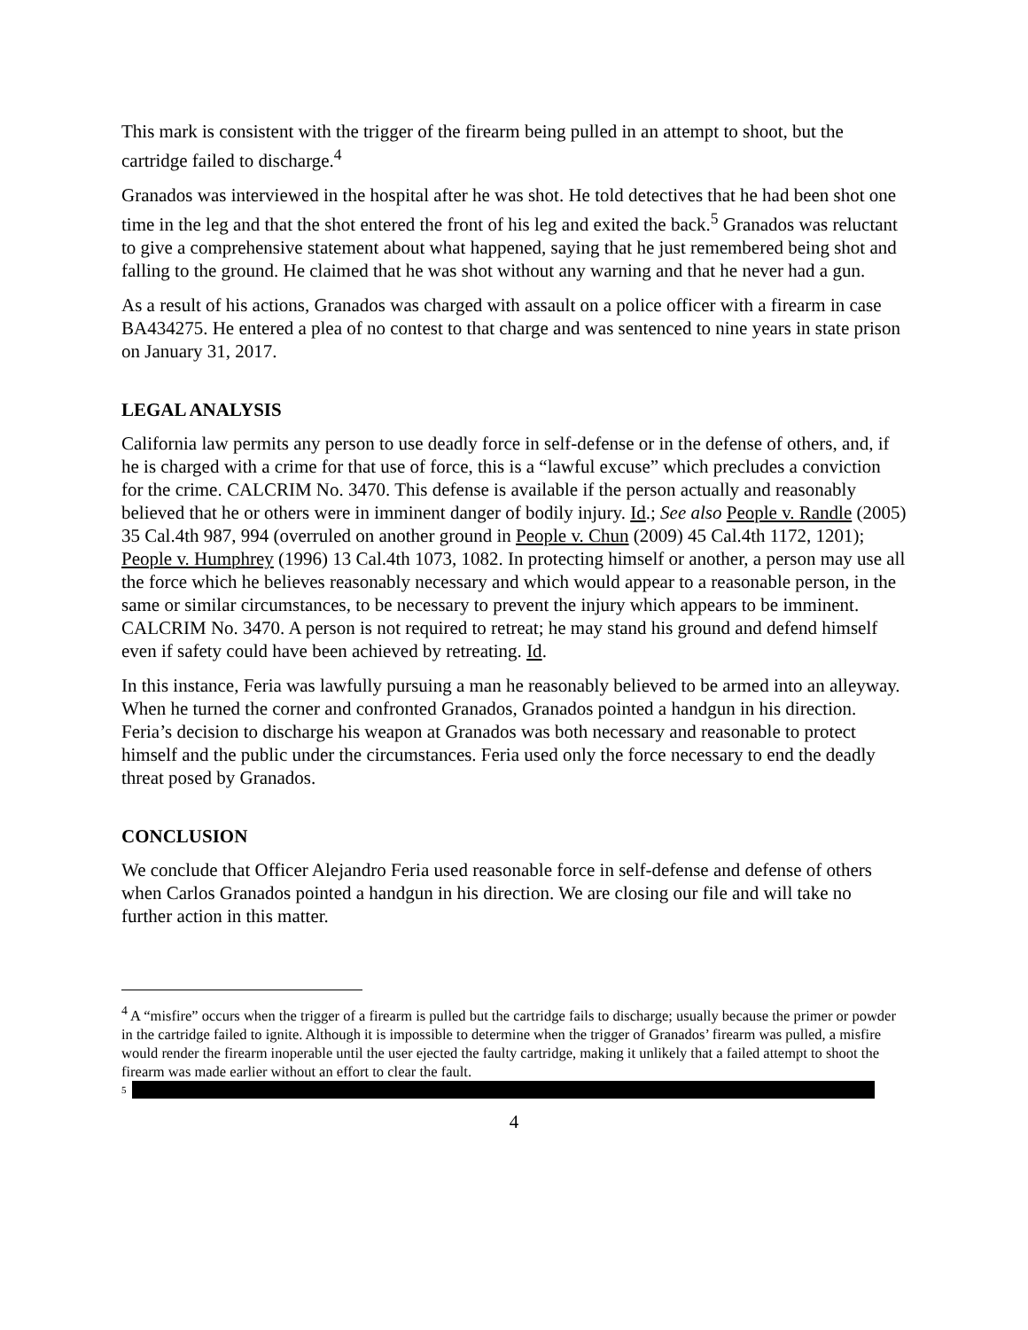This mark is consistent with the trigger of the firearm being pulled in an attempt to shoot, but the cartridge failed to discharge.<sup>4</sup>
Granados was interviewed in the hospital after he was shot. He told detectives that he had been shot one time in the leg and that the shot entered the front of his leg and exited the back.<sup>5</sup> Granados was reluctant to give a comprehensive statement about what happened, saying that he just remembered being shot and falling to the ground. He claimed that he was shot without any warning and that he never had a gun.
As a result of his actions, Granados was charged with assault on a police officer with a firearm in case BA434275. He entered a plea of no contest to that charge and was sentenced to nine years in state prison on January 31, 2017.
LEGAL ANALYSIS
California law permits any person to use deadly force in self-defense or in the defense of others, and, if he is charged with a crime for that use of force, this is a “lawful excuse” which precludes a conviction for the crime. CALCRIM No. 3470. This defense is available if the person actually and reasonably believed that he or others were in imminent danger of bodily injury. Id.; See also People v. Randle (2005) 35 Cal.4th 987, 994 (overruled on another ground in People v. Chun (2009) 45 Cal.4th 1172, 1201); People v. Humphrey (1996) 13 Cal.4th 1073, 1082. In protecting himself or another, a person may use all the force which he believes reasonably necessary and which would appear to a reasonable person, in the same or similar circumstances, to be necessary to prevent the injury which appears to be imminent. CALCRIM No. 3470. A person is not required to retreat; he may stand his ground and defend himself even if safety could have been achieved by retreating. Id.
In this instance, Feria was lawfully pursuing a man he reasonably believed to be armed into an alleyway. When he turned the corner and confronted Granados, Granados pointed a handgun in his direction. Feria’s decision to discharge his weapon at Granados was both necessary and reasonable to protect himself and the public under the circumstances. Feria used only the force necessary to end the deadly threat posed by Granados.
CONCLUSION
We conclude that Officer Alejandro Feria used reasonable force in self-defense and defense of others when Carlos Granados pointed a handgun in his direction. We are closing our file and will take no further action in this matter.
<sup>4</sup> A “misfire” occurs when the trigger of a firearm is pulled but the cartridge fails to discharge; usually because the primer or powder in the cartridge failed to ignite. Although it is impossible to determine when the trigger of Granados’ firearm was pulled, a misfire would render the firearm inoperable until the user ejected the faulty cartridge, making it unlikely that a failed attempt to shoot the firearm was made earlier without an effort to clear the fault.
5
4